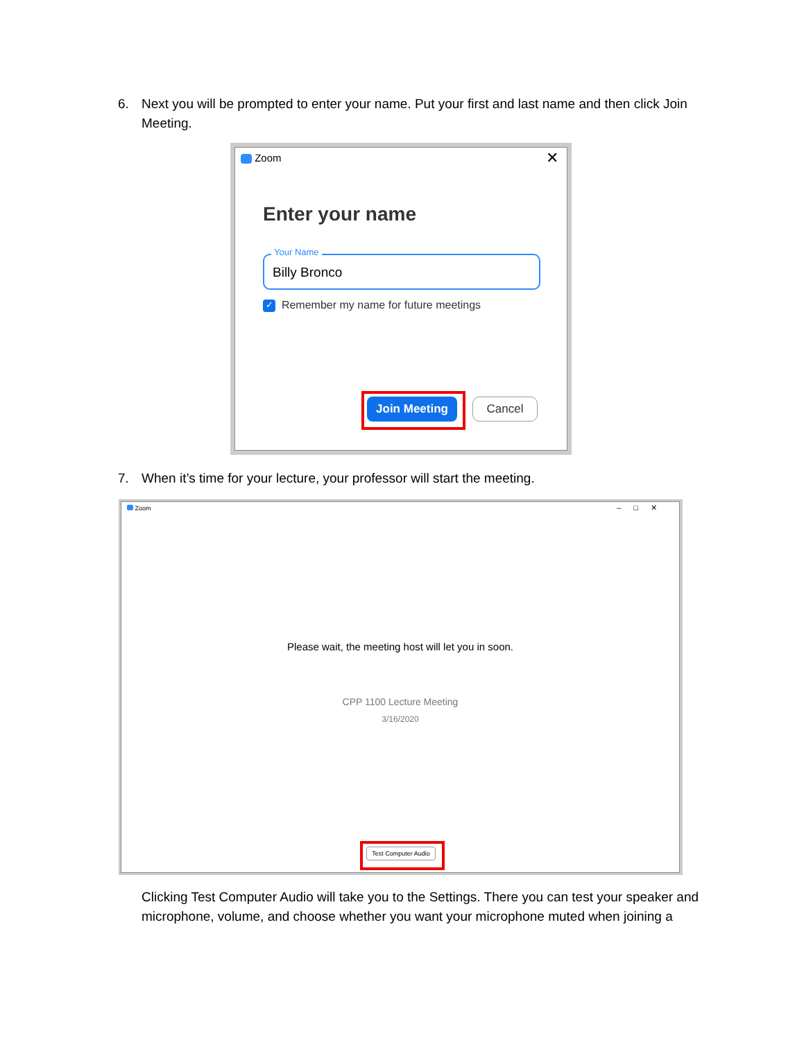6. Next you will be prompted to enter your name. Put your first and last name and then click Join Meeting.
Zoom ✕
Enter your name
Your Name
Billy Bronco
✓ Remember my name for future meetings
Join Meeting Cancel
7. When it’s time for your lecture, your professor will start the meeting.
Zoom –□✕
Please wait, the meeting host will let you in soon.
CPP 1100 Lecture Meeting
3/16/2020
Test Computer Audio
Clicking Test Computer Audio will take you to the Settings. There you can test your speaker and microphone, volume, and choose whether you want your microphone muted when joining a